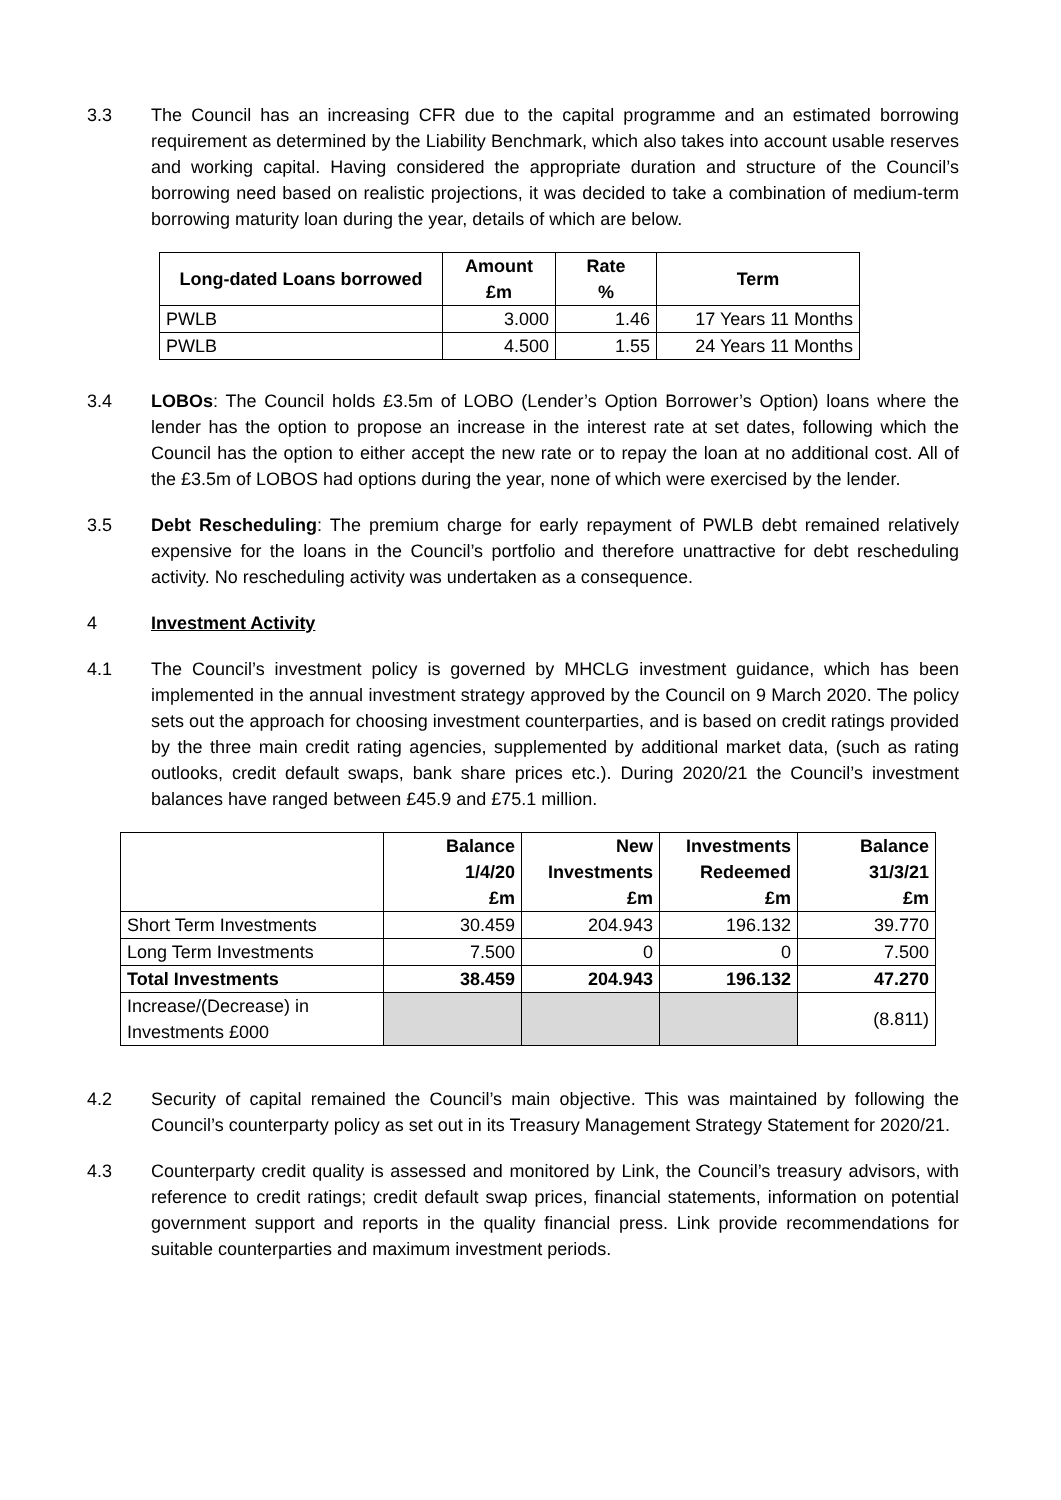3.3 The Council has an increasing CFR due to the capital programme and an estimated borrowing requirement as determined by the Liability Benchmark, which also takes into account usable reserves and working capital. Having considered the appropriate duration and structure of the Council’s borrowing need based on realistic projections, it was decided to take a combination of medium-term borrowing maturity loan during the year, details of which are below.
| Long-dated Loans borrowed | Amount £m | Rate % | Term |
| --- | --- | --- | --- |
| PWLB | 3.000 | 1.46 | 17 Years 11 Months |
| PWLB | 4.500 | 1.55 | 24 Years 11 Months |
3.4 LOBOs: The Council holds £3.5m of LOBO (Lender’s Option Borrower’s Option) loans where the lender has the option to propose an increase in the interest rate at set dates, following which the Council has the option to either accept the new rate or to repay the loan at no additional cost. All of the £3.5m of LOBOS had options during the year, none of which were exercised by the lender.
3.5 Debt Rescheduling: The premium charge for early repayment of PWLB debt remained relatively expensive for the loans in the Council’s portfolio and therefore unattractive for debt rescheduling activity. No rescheduling activity was undertaken as a consequence.
4 Investment Activity
4.1 The Council’s investment policy is governed by MHCLG investment guidance, which has been implemented in the annual investment strategy approved by the Council on 9 March 2020. The policy sets out the approach for choosing investment counterparties, and is based on credit ratings provided by the three main credit rating agencies, supplemented by additional market data, (such as rating outlooks, credit default swaps, bank share prices etc.). During 2020/21 the Council’s investment balances have ranged between £45.9 and £75.1 million.
| | Balance 1/4/20 £m | New Investments £m | Investments Redeemed £m | Balance 31/3/21 £m |
| --- | --- | --- | --- | --- |
| Short Term Investments | 30.459 | 204.943 | 196.132 | 39.770 |
| Long Term Investments | 7.500 | 0 | 0 | 7.500 |
| Total Investments | 38.459 | 204.943 | 196.132 | 47.270 |
| Increase/(Decrease) in Investments £000 | | | | (8.811) |
4.2 Security of capital remained the Council’s main objective. This was maintained by following the Council’s counterparty policy as set out in its Treasury Management Strategy Statement for 2020/21.
4.3 Counterparty credit quality is assessed and monitored by Link, the Council’s treasury advisors, with reference to credit ratings; credit default swap prices, financial statements, information on potential government support and reports in the quality financial press. Link provide recommendations for suitable counterparties and maximum investment periods.